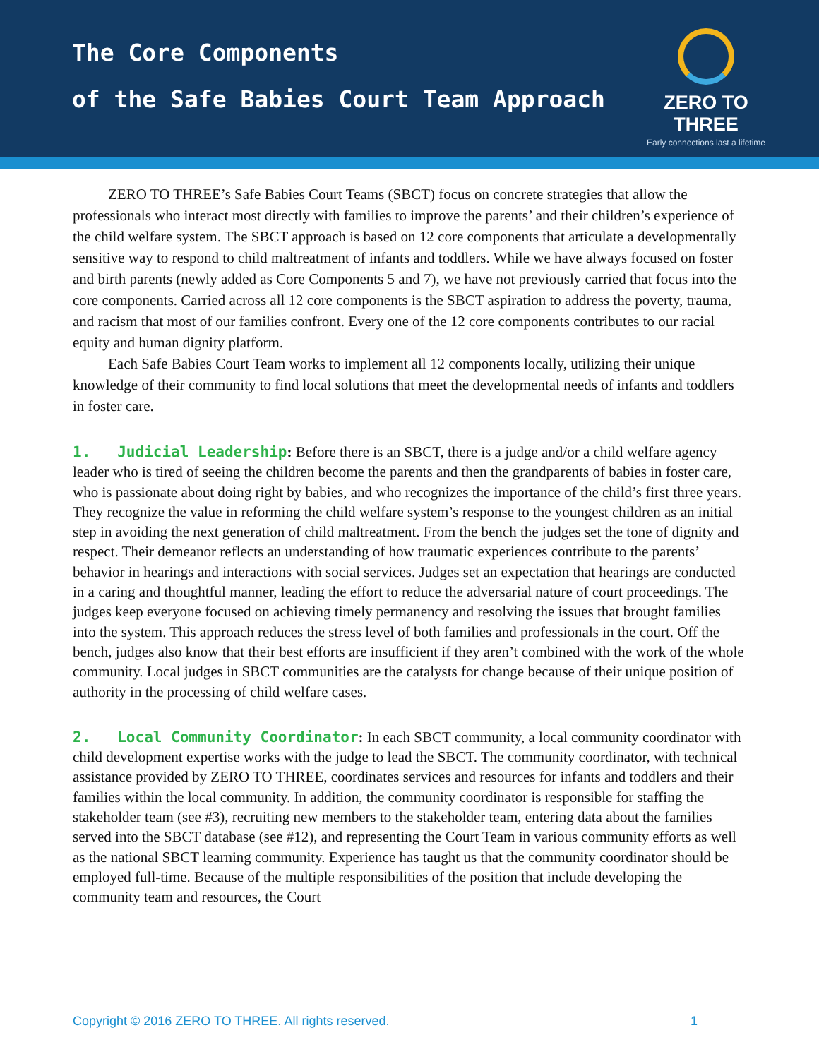The Core Components
of the Safe Babies Court Team Approach
ZERO TO THREE
Early connections last a lifetime
ZERO TO THREE’s Safe Babies Court Teams (SBCT) focus on concrete strategies that allow the professionals who interact most directly with families to improve the parents’ and their children’s experience of the child welfare system. The SBCT approach is based on 12 core components that articulate a developmentally sensitive way to respond to child maltreatment of infants and toddlers. While we have always focused on foster and birth parents (newly added as Core Components 5 and 7), we have not previously carried that focus into the core components. Carried across all 12 core components is the SBCT aspiration to address the poverty, trauma, and racism that most of our families confront. Every one of the 12 core components contributes to our racial equity and human dignity platform.
Each Safe Babies Court Team works to implement all 12 components locally, utilizing their unique knowledge of their community to find local solutions that meet the developmental needs of infants and toddlers in foster care.
1. Judicial Leadership: Before there is an SBCT, there is a judge and/or a child welfare agency leader who is tired of seeing the children become the parents and then the grandparents of babies in foster care, who is passionate about doing right by babies, and who recognizes the importance of the child’s first three years. They recognize the value in reforming the child welfare system’s response to the youngest children as an initial step in avoiding the next generation of child maltreatment. From the bench the judges set the tone of dignity and respect. Their demeanor reflects an understanding of how traumatic experiences contribute to the parents’ behavior in hearings and interactions with social services. Judges set an expectation that hearings are conducted in a caring and thoughtful manner, leading the effort to reduce the adversarial nature of court proceedings. The judges keep everyone focused on achieving timely permanency and resolving the issues that brought families into the system. This approach reduces the stress level of both families and professionals in the court. Off the bench, judges also know that their best efforts are insufficient if they aren’t combined with the work of the whole community. Local judges in SBCT communities are the catalysts for change because of their unique position of authority in the processing of child welfare cases.
2. Local Community Coordinator: In each SBCT community, a local community coordinator with child development expertise works with the judge to lead the SBCT. The community coordinator, with technical assistance provided by ZERO TO THREE, coordinates services and resources for infants and toddlers and their families within the local community. In addition, the community coordinator is responsible for staffing the stakeholder team (see #3), recruiting new members to the stakeholder team, entering data about the families served into the SBCT database (see #12), and representing the Court Team in various community efforts as well as the national SBCT learning community. Experience has taught us that the community coordinator should be employed full-time. Because of the multiple responsibilities of the position that include developing the community team and resources, the Court
Copyright © 2016 ZERO TO THREE. All rights reserved. 1